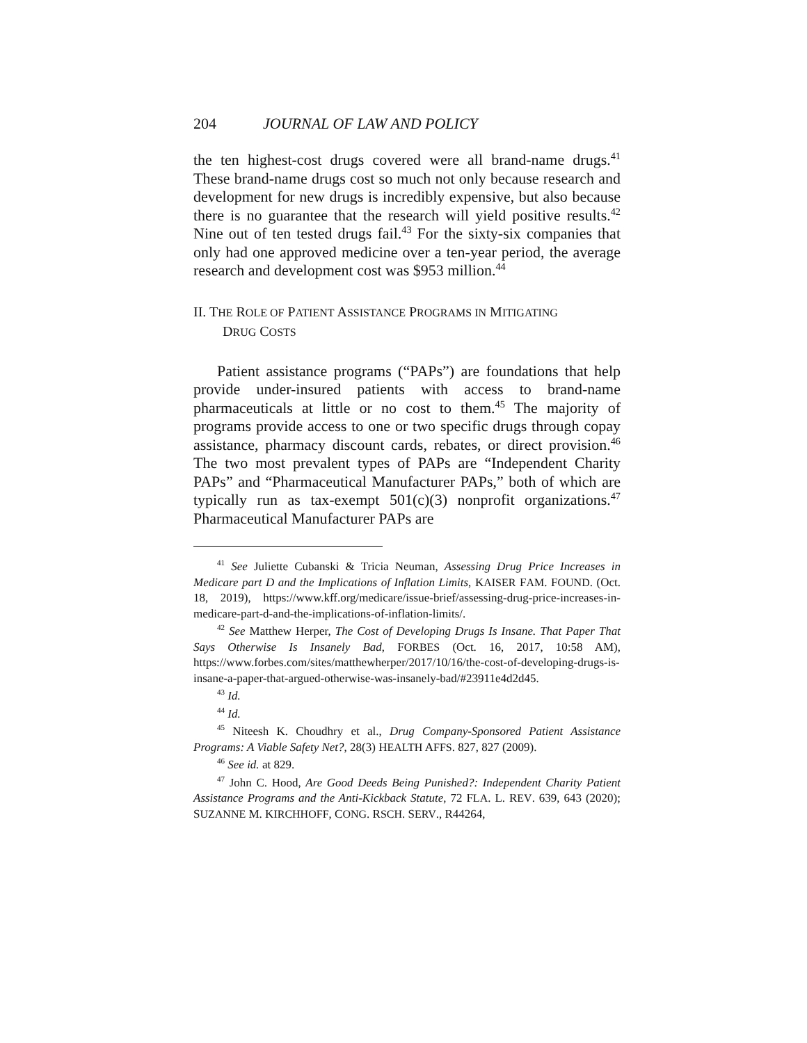204 JOURNAL OF LAW AND POLICY
the ten highest-cost drugs covered were all brand-name drugs.<sup>41</sup> These brand-name drugs cost so much not only because research and development for new drugs is incredibly expensive, but also because there is no guarantee that the research will yield positive results.<sup>42</sup> Nine out of ten tested drugs fail.<sup>43</sup> For the sixty-six companies that only had one approved medicine over a ten-year period, the average research and development cost was $953 million.<sup>44</sup>
II. THE ROLE OF PATIENT ASSISTANCE PROGRAMS IN MITIGATING
DRUG COSTS
Patient assistance programs (“PAPs”) are foundations that help provide under-insured patients with access to brand-name pharmaceuticals at little or no cost to them.<sup>45</sup> The majority of programs provide access to one or two specific drugs through copay assistance, pharmacy discount cards, rebates, or direct provision.<sup>46</sup> The two most prevalent types of PAPs are “Independent Charity PAPs” and “Pharmaceutical Manufacturer PAPs,” both of which are typically run as tax-exempt 501(c)(3) nonprofit organizations.<sup>47</sup> Pharmaceutical Manufacturer PAPs are
<sup>41</sup> See Juliette Cubanski & Tricia Neuman, Assessing Drug Price Increases in Medicare part D and the Implications of Inflation Limits, KAISER FAM. FOUND. (Oct. 18, 2019), https://www.kff.org/medicare/issue-brief/assessing-drug-price-increases-in-medicare-part-d-and-the-implications-of-inflation-limits/.
<sup>42</sup> See Matthew Herper, The Cost of Developing Drugs Is Insane. That Paper That Says Otherwise Is Insanely Bad, FORBES (Oct. 16, 2017, 10:58 AM), https://www.forbes.com/sites/matthewherper/2017/10/16/the-cost-of-developing-drugs-is-insane-a-paper-that-argued-otherwise-was-insanely-bad/#23911e4d2d45.
<sup>43</sup> Id.
<sup>44</sup> Id.
<sup>45</sup> Niteesh K. Choudhry et al., Drug Company-Sponsored Patient Assistance Programs: A Viable Safety Net?, 28(3) HEALTH AFFS. 827, 827 (2009).
<sup>46</sup> See id. at 829.
<sup>47</sup> John C. Hood, Are Good Deeds Being Punished?: Independent Charity Patient Assistance Programs and the Anti-Kickback Statute, 72 FLA. L. REV. 639, 643 (2020); SUZANNE M. KIRCHHOFF, CONG. RSCH. SERV., R44264,